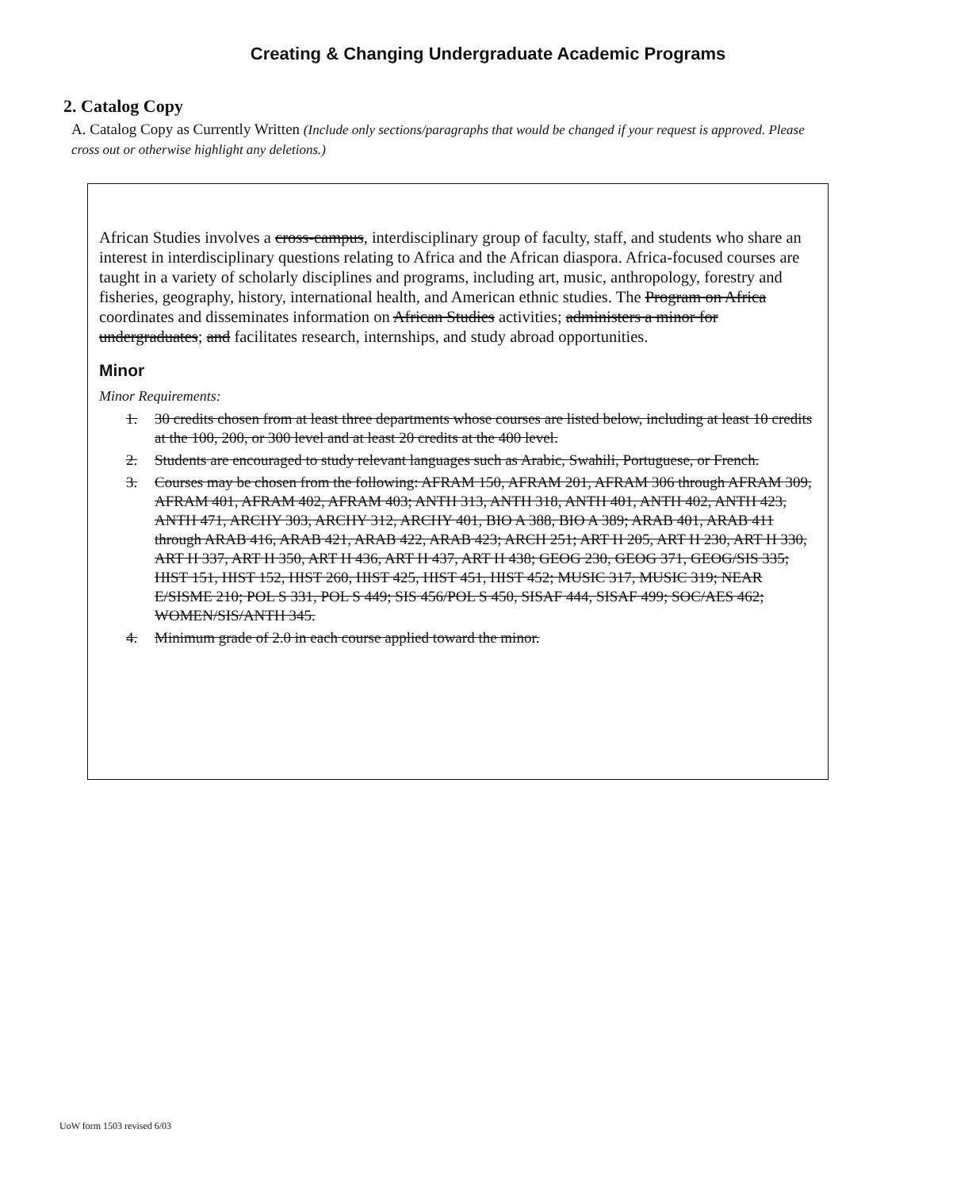Creating & Changing Undergraduate Academic Programs
2. Catalog Copy
A. Catalog Copy as Currently Written (Include only sections/paragraphs that would be changed if your request is approved. Please cross out or otherwise highlight any deletions.)
African Studies involves a cross-campus, interdisciplinary group of faculty, staff, and students who share an interest in interdisciplinary questions relating to Africa and the African diaspora. Africa-focused courses are taught in a variety of scholarly disciplines and programs, including art, music, anthropology, forestry and fisheries, geography, history, international health, and American ethnic studies. The Program on Africa coordinates and disseminates information on African Studies activities; administers a minor for undergraduates; and facilitates research, internships, and study abroad opportunities.
Minor
Minor Requirements:
1. 30 credits chosen from at least three departments whose courses are listed below, including at least 10 credits at the 100, 200, or 300 level and at least 20 credits at the 400 level.
2. Students are encouraged to study relevant languages such as Arabic, Swahili, Portuguese, or French.
3. Courses may be chosen from the following: AFRAM 150, AFRAM 201, AFRAM 306 through AFRAM 309, AFRAM 401, AFRAM 402, AFRAM 403; ANTH 313, ANTH 318, ANTH 401, ANTH 402, ANTH 423, ANTH 471, ARCHY 303, ARCHY 312, ARCHY 401, BIO A 388, BIO A 389; ARAB 401, ARAB 411 through ARAB 416, ARAB 421, ARAB 422, ARAB 423; ARCH 251; ART H 205, ART H 230, ART H 330, ART H 337, ART H 350, ART H 436, ART H 437, ART H 438; GEOG 230, GEOG 371, GEOG/SIS 335; HIST 151, HIST 152, HIST 260, HIST 425, HIST 451, HIST 452; MUSIC 317, MUSIC 319; NEAR E/SISME 210; POL S 331, POL S 449; SIS 456/POL S 450, SISAF 444, SISAF 499; SOC/AES 462; WOMEN/SIS/ANTH 345.
4. Minimum grade of 2.0 in each course applied toward the minor.
UoW form 1503 revised 6/03